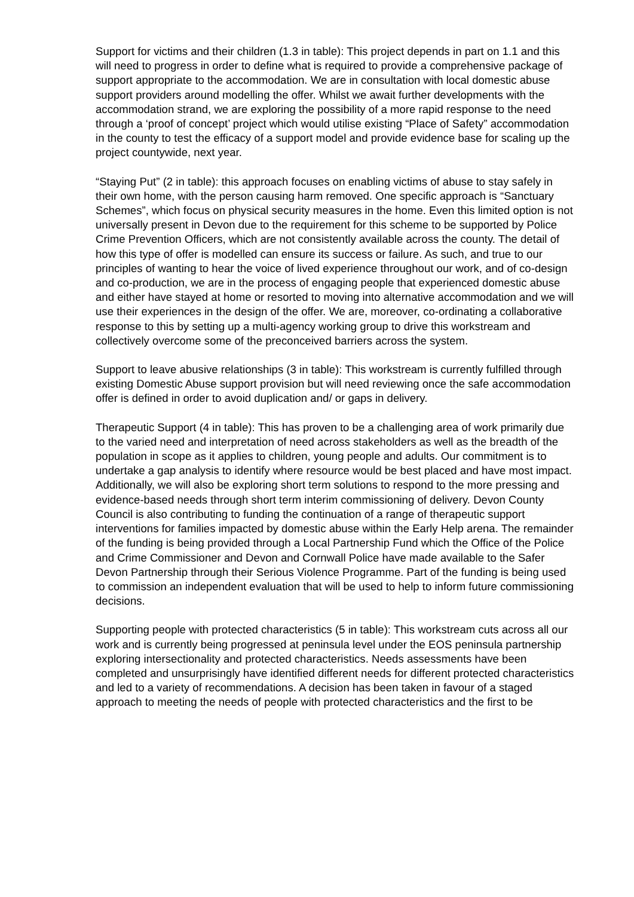Support for victims and their children (1.3 in table): This project depends in part on 1.1 and this will need to progress in order to define what is required to provide a comprehensive package of support appropriate to the accommodation. We are in consultation with local domestic abuse support providers around modelling the offer. Whilst we await further developments with the accommodation strand, we are exploring the possibility of a more rapid response to the need through a ‘proof of concept’ project which would utilise existing “Place of Safety” accommodation in the county to test the efficacy of a support model and provide evidence base for scaling up the project countywide, next year.
“Staying Put” (2 in table): this approach focuses on enabling victims of abuse to stay safely in their own home, with the person causing harm removed. One specific approach is “Sanctuary Schemes”, which focus on physical security measures in the home. Even this limited option is not universally present in Devon due to the requirement for this scheme to be supported by Police Crime Prevention Officers, which are not consistently available across the county. The detail of how this type of offer is modelled can ensure its success or failure. As such, and true to our principles of wanting to hear the voice of lived experience throughout our work, and of co-design and co-production, we are in the process of engaging people that experienced domestic abuse and either have stayed at home or resorted to moving into alternative accommodation and we will use their experiences in the design of the offer. We are, moreover, co-ordinating a collaborative response to this by setting up a multi-agency working group to drive this workstream and collectively overcome some of the preconceived barriers across the system.
Support to leave abusive relationships (3 in table): This workstream is currently fulfilled through existing Domestic Abuse support provision but will need reviewing once the safe accommodation offer is defined in order to avoid duplication and/ or gaps in delivery.
Therapeutic Support (4 in table): This has proven to be a challenging area of work primarily due to the varied need and interpretation of need across stakeholders as well as the breadth of the population in scope as it applies to children, young people and adults. Our commitment is to undertake a gap analysis to identify where resource would be best placed and have most impact. Additionally, we will also be exploring short term solutions to respond to the more pressing and evidence-based needs through short term interim commissioning of delivery. Devon County Council is also contributing to funding the continuation of a range of therapeutic support interventions for families impacted by domestic abuse within the Early Help arena. The remainder of the funding is being provided through a Local Partnership Fund which the Office of the Police and Crime Commissioner and Devon and Cornwall Police have made available to the Safer Devon Partnership through their Serious Violence Programme. Part of the funding is being used to commission an independent evaluation that will be used to help to inform future commissioning decisions.
Supporting people with protected characteristics (5 in table): This workstream cuts across all our work and is currently being progressed at peninsula level under the EOS peninsula partnership exploring intersectionality and protected characteristics. Needs assessments have been completed and unsurprisingly have identified different needs for different protected characteristics and led to a variety of recommendations. A decision has been taken in favour of a staged approach to meeting the needs of people with protected characteristics and the first to be